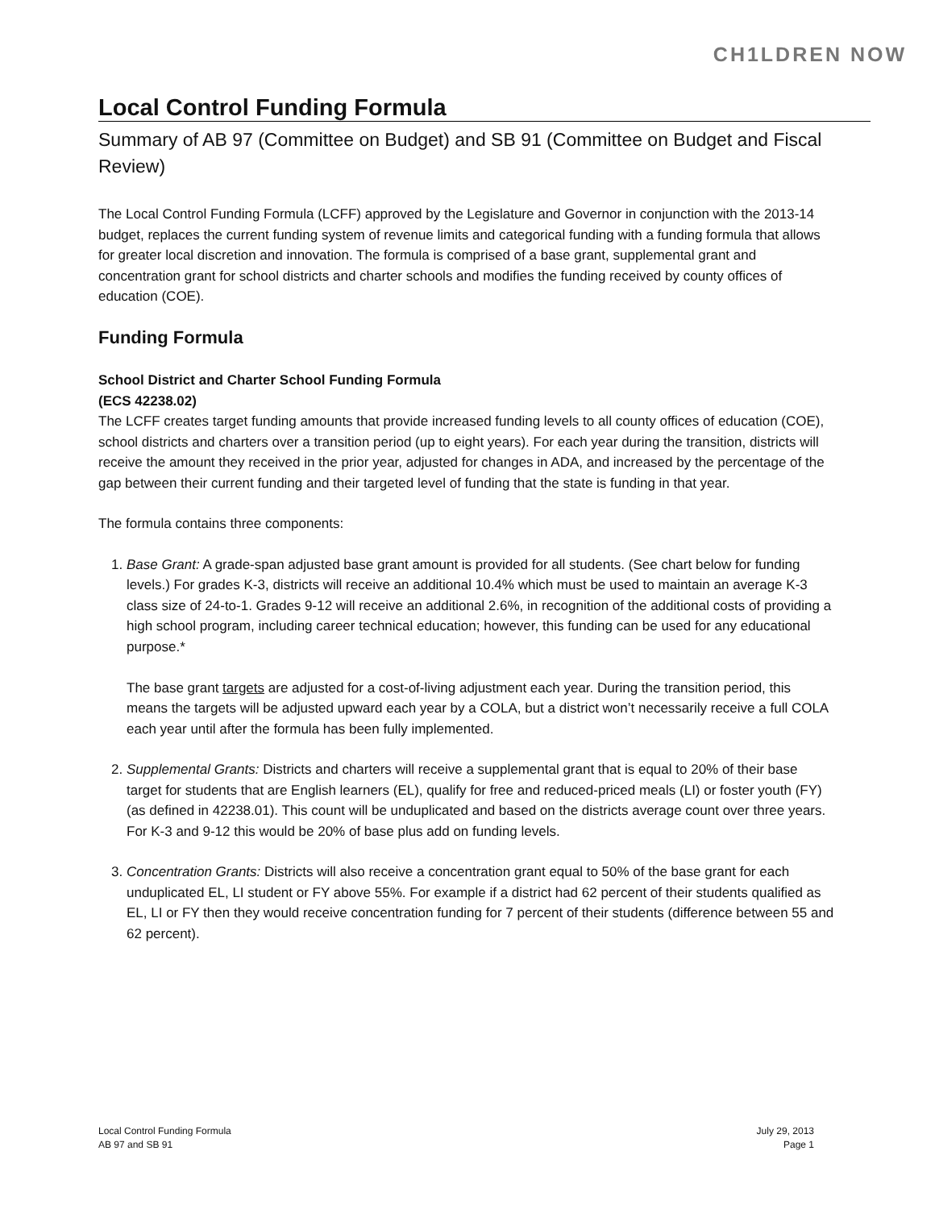CH1LDREN NOW
Local Control Funding Formula
Summary of AB 97 (Committee on Budget) and SB 91 (Committee on Budget and Fiscal Review)
The Local Control Funding Formula (LCFF) approved by the Legislature and Governor in conjunction with the 2013-14 budget, replaces the current funding system of revenue limits and categorical funding with a funding formula that allows for greater local discretion and innovation. The formula is comprised of a base grant, supplemental grant and concentration grant for school districts and charter schools and modifies the funding received by county offices of education (COE).
Funding Formula
School District and Charter School Funding Formula
(ECS 42238.02)
The LCFF creates target funding amounts that provide increased funding levels to all county offices of education (COE), school districts and charters over a transition period (up to eight years). For each year during the transition, districts will receive the amount they received in the prior year, adjusted for changes in ADA, and increased by the percentage of the gap between their current funding and their targeted level of funding that the state is funding in that year.
The formula contains three components:
1. Base Grant: A grade-span adjusted base grant amount is provided for all students. (See chart below for funding levels.) For grades K-3, districts will receive an additional 10.4% which must be used to maintain an average K-3 class size of 24-to-1. Grades 9-12 will receive an additional 2.6%, in recognition of the additional costs of providing a high school program, including career technical education; however, this funding can be used for any educational purpose.*
The base grant targets are adjusted for a cost-of-living adjustment each year. During the transition period, this means the targets will be adjusted upward each year by a COLA, but a district won’t necessarily receive a full COLA each year until after the formula has been fully implemented.
2. Supplemental Grants: Districts and charters will receive a supplemental grant that is equal to 20% of their base target for students that are English learners (EL), qualify for free and reduced-priced meals (LI) or foster youth (FY) (as defined in 42238.01). This count will be unduplicated and based on the districts average count over three years. For K-3 and 9-12 this would be 20% of base plus add on funding levels.
3. Concentration Grants: Districts will also receive a concentration grant equal to 50% of the base grant for each unduplicated EL, LI student or FY above 55%. For example if a district had 62 percent of their students qualified as EL, LI or FY then they would receive concentration funding for 7 percent of their students (difference between 55 and 62 percent).
Local Control Funding Formula
AB 97 and SB 91
July 29, 2013
Page 1